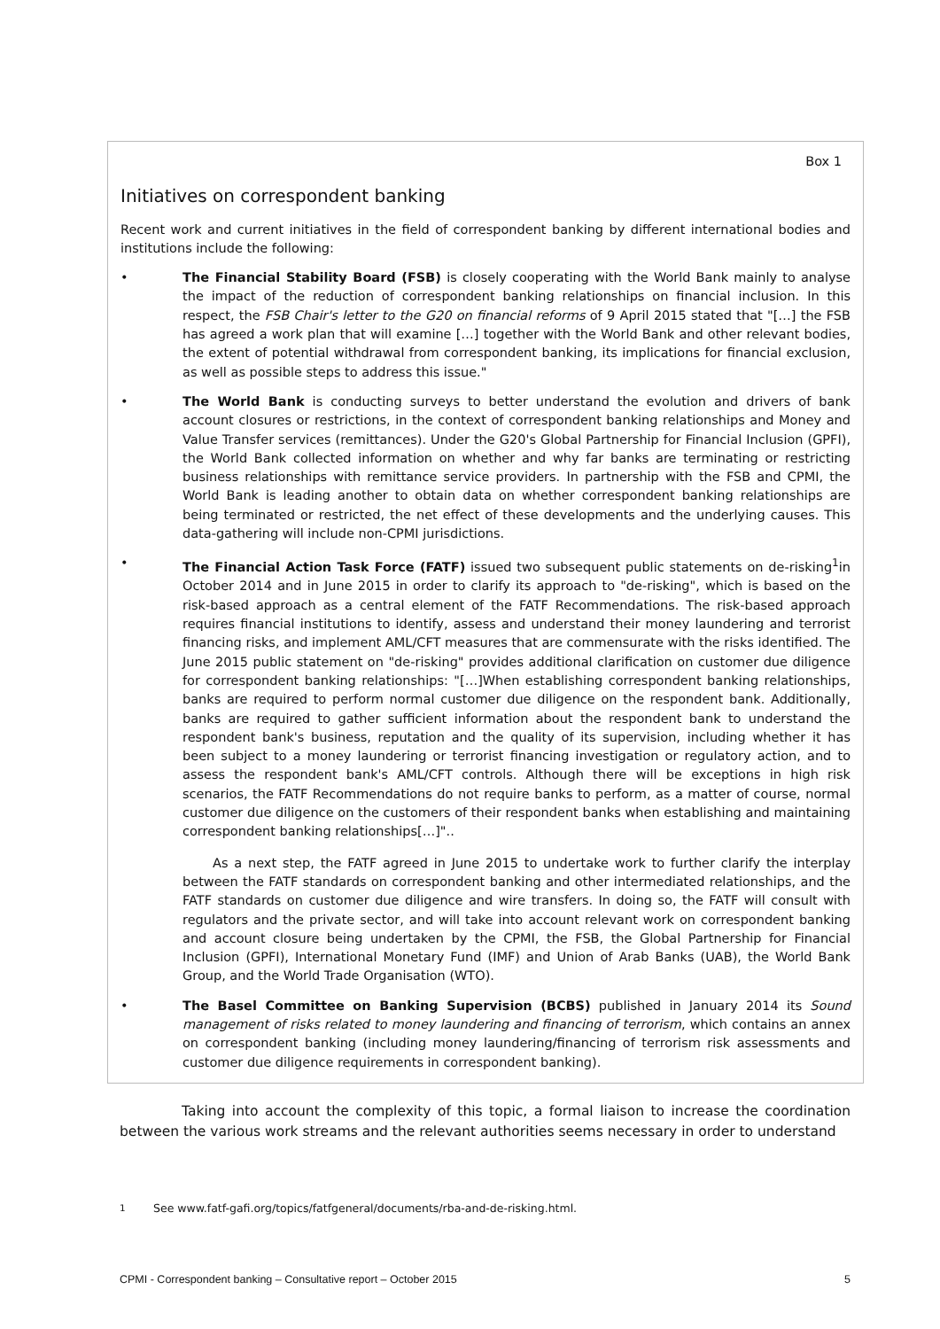Box 1
Initiatives on correspondent banking
Recent work and current initiatives in the field of correspondent banking by different international bodies and institutions include the following:
• The Financial Stability Board (FSB) is closely cooperating with the World Bank mainly to analyse the impact of the reduction of correspondent banking relationships on financial inclusion. In this respect, the FSB Chair's letter to the G20 on financial reforms of 9 April 2015 stated that "[…] the FSB has agreed a work plan that will examine […] together with the World Bank and other relevant bodies, the extent of potential withdrawal from correspondent banking, its implications for financial exclusion, as well as possible steps to address this issue."
• The World Bank is conducting surveys to better understand the evolution and drivers of bank account closures or restrictions, in the context of correspondent banking relationships and Money and Value Transfer services (remittances). Under the G20's Global Partnership for Financial Inclusion (GPFI), the World Bank collected information on whether and why far banks are terminating or restricting business relationships with remittance service providers. In partnership with the FSB and CPMI, the World Bank is leading another to obtain data on whether correspondent banking relationships are being terminated or restricted, the net effect of these developments and the underlying causes. This data-gathering will include non-CPMI jurisdictions.
• The Financial Action Task Force (FATF) issued two subsequent public statements on de-risking<sup>1</sup>in October 2014 and in June 2015 in order to clarify its approach to "de-risking", which is based on the risk-based approach as a central element of the FATF Recommendations. The risk-based approach requires financial institutions to identify, assess and understand their money laundering and terrorist financing risks, and implement AML/CFT measures that are commensurate with the risks identified. The June 2015 public statement on "de-risking" provides additional clarification on customer due diligence for correspondent banking relationships: "[…]When establishing correspondent banking relationships, banks are required to perform normal customer due diligence on the respondent bank. Additionally, banks are required to gather sufficient information about the respondent bank to understand the respondent bank's business, reputation and the quality of its supervision, including whether it has been subject to a money laundering or terrorist financing investigation or regulatory action, and to assess the respondent bank's AML/CFT controls. Although there will be exceptions in high risk scenarios, the FATF Recommendations do not require banks to perform, as a matter of course, normal customer due diligence on the customers of their respondent banks when establishing and maintaining correspondent banking relationships[…]"..
As a next step, the FATF agreed in June 2015 to undertake work to further clarify the interplay between the FATF standards on correspondent banking and other intermediated relationships, and the FATF standards on customer due diligence and wire transfers. In doing so, the FATF will consult with regulators and the private sector, and will take into account relevant work on correspondent banking and account closure being undertaken by the CPMI, the FSB, the Global Partnership for Financial Inclusion (GPFI), International Monetary Fund (IMF) and Union of Arab Banks (UAB), the World Bank Group, and the World Trade Organisation (WTO).
• The Basel Committee on Banking Supervision (BCBS) published in January 2014 its Sound management of risks related to money laundering and financing of terrorism, which contains an annex on correspondent banking (including money laundering/financing of terrorism risk assessments and customer due diligence requirements in correspondent banking).
Taking into account the complexity of this topic, a formal liaison to increase the coordination between the various work streams and the relevant authorities seems necessary in order to understand
<sup>1</sup> See www.fatf-gafi.org/topics/fatfgeneral/documents/rba-and-de-risking.html.
CPMI - Correspondent banking – Consultative report – October 2015 5